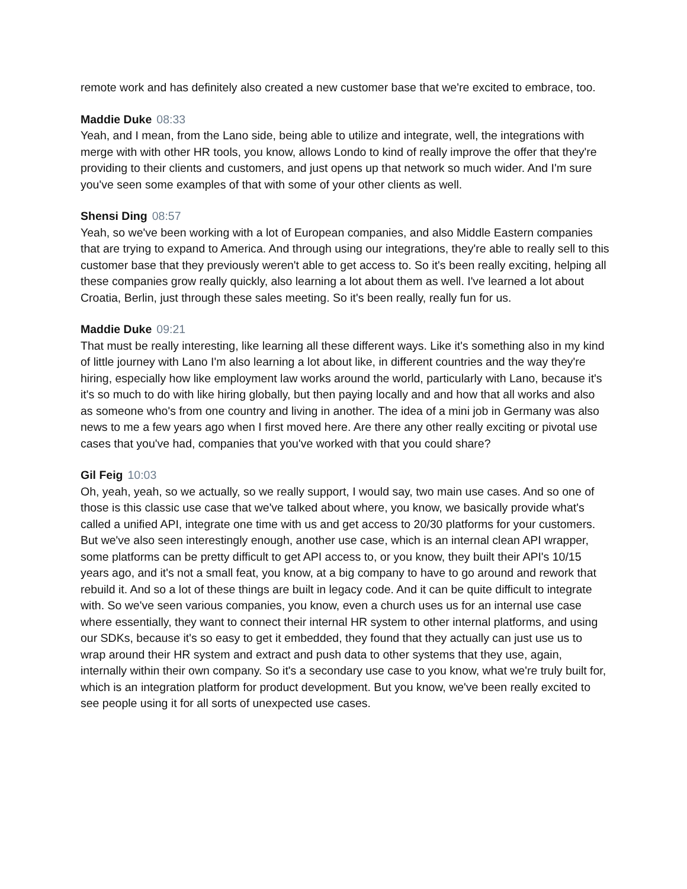remote work and has definitely also created a new customer base that we're excited to embrace, too.
Maddie Duke 08:33
Yeah, and I mean, from the Lano side, being able to utilize and integrate, well, the integrations with merge with with other HR tools, you know, allows Londo to kind of really improve the offer that they're providing to their clients and customers, and just opens up that network so much wider. And I'm sure you've seen some examples of that with some of your other clients as well.
Shensi Ding 08:57
Yeah, so we've been working with a lot of European companies, and also Middle Eastern companies that are trying to expand to America. And through using our integrations, they're able to really sell to this customer base that they previously weren't able to get access to. So it's been really exciting, helping all these companies grow really quickly, also learning a lot about them as well. I've learned a lot about Croatia, Berlin, just through these sales meeting. So it's been really, really fun for us.
Maddie Duke 09:21
That must be really interesting, like learning all these different ways. Like it's something also in my kind of little journey with Lano I'm also learning a lot about like, in different countries and the way they're hiring, especially how like employment law works around the world, particularly with Lano, because it's it's so much to do with like hiring globally, but then paying locally and and how that all works and also as someone who's from one country and living in another. The idea of a mini job in Germany was also news to me a few years ago when I first moved here. Are there any other really exciting or pivotal use cases that you've had, companies that you've worked with that you could share?
Gil Feig 10:03
Oh, yeah, yeah, so we actually, so we really support, I would say, two main use cases. And so one of those is this classic use case that we've talked about where, you know, we basically provide what's called a unified API, integrate one time with us and get access to 20/30 platforms for your customers. But we've also seen interestingly enough, another use case, which is an internal clean API wrapper, some platforms can be pretty difficult to get API access to, or you know, they built their API's 10/15 years ago, and it's not a small feat, you know, at a big company to have to go around and rework that rebuild it. And so a lot of these things are built in legacy code. And it can be quite difficult to integrate with. So we've seen various companies, you know, even a church uses us for an internal use case where essentially, they want to connect their internal HR system to other internal platforms, and using our SDKs, because it's so easy to get it embedded, they found that they actually can just use us to wrap around their HR system and extract and push data to other systems that they use, again, internally within their own company. So it's a secondary use case to you know, what we're truly built for, which is an integration platform for product development. But you know, we've been really excited to see people using it for all sorts of unexpected use cases.